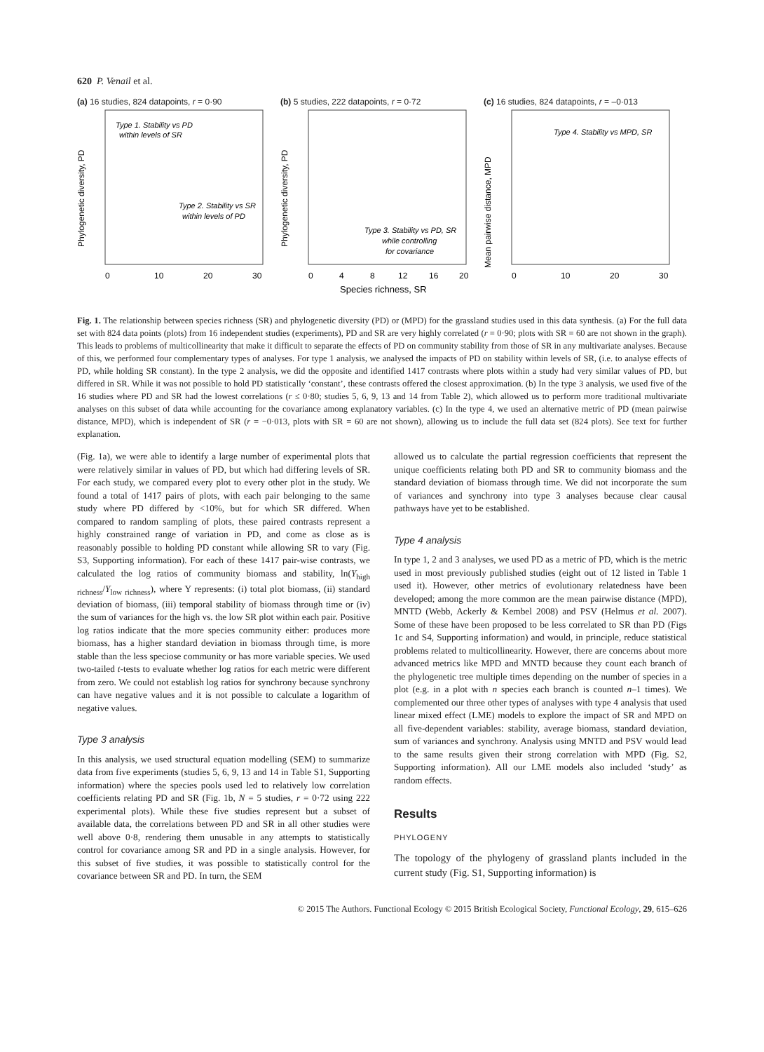620 P. Venail et al.
(a) 16 studies, 824 datapoints, r = 0·90
Type 1. Stability vs PD
within levels of SR
Type 2. Stability vs SR
within levels of PD
Phylogenetic diversity, PD
0
10
20
30
(b) 5 studies, 222 datapoints, r = 0·72
Type 3. Stability vs PD, SR
while controlling
for covariance
Phylogenetic diversity, PD
0
4
8
12
16
20
Species richness, SR
(c) 16 studies, 824 datapoints, r = –0·013
Type 4. Stability vs MPD, SR
Mean pairwise distance, MPD
0
10
20
30
Fig. 1. The relationship between species richness (SR) and phylogenetic diversity (PD) or (MPD) for the grassland studies used in this data synthesis. (a) For the full data set with 824 data points (plots) from 16 independent studies (experiments), PD and SR are very highly correlated (r = 0·90; plots with SR = 60 are not shown in the graph). This leads to problems of multicollinearity that make it difficult to separate the effects of PD on community stability from those of SR in any multivariate analyses. Because of this, we performed four complementary types of analyses. For type 1 analysis, we analysed the impacts of PD on stability within levels of SR, (i.e. to analyse effects of PD, while holding SR constant). In the type 2 analysis, we did the opposite and identified 1417 contrasts where plots within a study had very similar values of PD, but differed in SR. While it was not possible to hold PD statistically ‘constant’, these contrasts offered the closest approximation. (b) In the type 3 analysis, we used five of the 16 studies where PD and SR had the lowest correlations (r ≤ 0·80; studies 5, 6, 9, 13 and 14 from Table 2), which allowed us to perform more traditional multivariate analyses on this subset of data while accounting for the covariance among explanatory variables. (c) In the type 4, we used an alternative metric of PD (mean pairwise distance, MPD), which is independent of SR (r = −0·013, plots with SR = 60 are not shown), allowing us to include the full data set (824 plots). See text for further explanation.
(Fig. 1a), we were able to identify a large number of experimental plots that were relatively similar in values of PD, but which had differing levels of SR. For each study, we compared every plot to every other plot in the study. We found a total of 1417 pairs of plots, with each pair belonging to the same study where PD differed by <10%, but for which SR differed. When compared to random sampling of plots, these paired contrasts represent a highly constrained range of variation in PD, and come as close as is reasonably possible to holding PD constant while allowing SR to vary (Fig. S3, Supporting information). For each of these 1417 pair-wise contrasts, we calculated the log ratios of community biomass and stability, ln(Y<sub>high richness</sub>/Y<sub>low richness</sub>), where Y represents: (i) total plot biomass, (ii) standard deviation of biomass, (iii) temporal stability of biomass through time or (iv) the sum of variances for the high vs. the low SR plot within each pair. Positive log ratios indicate that the more species community either: produces more biomass, has a higher standard deviation in biomass through time, is more stable than the less speciose community or has more variable species. We used two-tailed t-tests to evaluate whether log ratios for each metric were different from zero. We could not establish log ratios for synchrony because synchrony can have negative values and it is not possible to calculate a logarithm of negative values.
Type 3 analysis
In this analysis, we used structural equation modelling (SEM) to summarize data from five experiments (studies 5, 6, 9, 13 and 14 in Table S1, Supporting information) where the species pools used led to relatively low correlation coefficients relating PD and SR (Fig. 1b, N = 5 studies, r = 0·72 using 222 experimental plots). While these five studies represent but a subset of available data, the correlations between PD and SR in all other studies were well above 0·8, rendering them unusable in any attempts to statistically control for covariance among SR and PD in a single analysis. However, for this subset of five studies, it was possible to statistically control for the covariance between SR and PD. In turn, the SEM
allowed us to calculate the partial regression coefficients that represent the unique coefficients relating both PD and SR to community biomass and the standard deviation of biomass through time. We did not incorporate the sum of variances and synchrony into type 3 analyses because clear causal pathways have yet to be established.
Type 4 analysis
In type 1, 2 and 3 analyses, we used PD as a metric of PD, which is the metric used in most previously published studies (eight out of 12 listed in Table 1 used it). However, other metrics of evolutionary relatedness have been developed; among the more common are the mean pairwise distance (MPD), MNTD (Webb, Ackerly & Kembel 2008) and PSV (Helmus et al. 2007). Some of these have been proposed to be less correlated to SR than PD (Figs 1c and S4, Supporting information) and would, in principle, reduce statistical problems related to multicollinearity. However, there are concerns about more advanced metrics like MPD and MNTD because they count each branch of the phylogenetic tree multiple times depending on the number of species in a plot (e.g. in a plot with n species each branch is counted n–1 times). We complemented our three other types of analyses with type 4 analysis that used linear mixed effect (LME) models to explore the impact of SR and MPD on all five-dependent variables: stability, average biomass, standard deviation, sum of variances and synchrony. Analysis using MNTD and PSV would lead to the same results given their strong correlation with MPD (Fig. S2, Supporting information). All our LME models also included ‘study’ as random effects.
Results
PHYLOGENY
The topology of the phylogeny of grassland plants included in the current study (Fig. S1, Supporting information) is
© 2015 The Authors. Functional Ecology © 2015 British Ecological Society, Functional Ecology, 29, 615–626